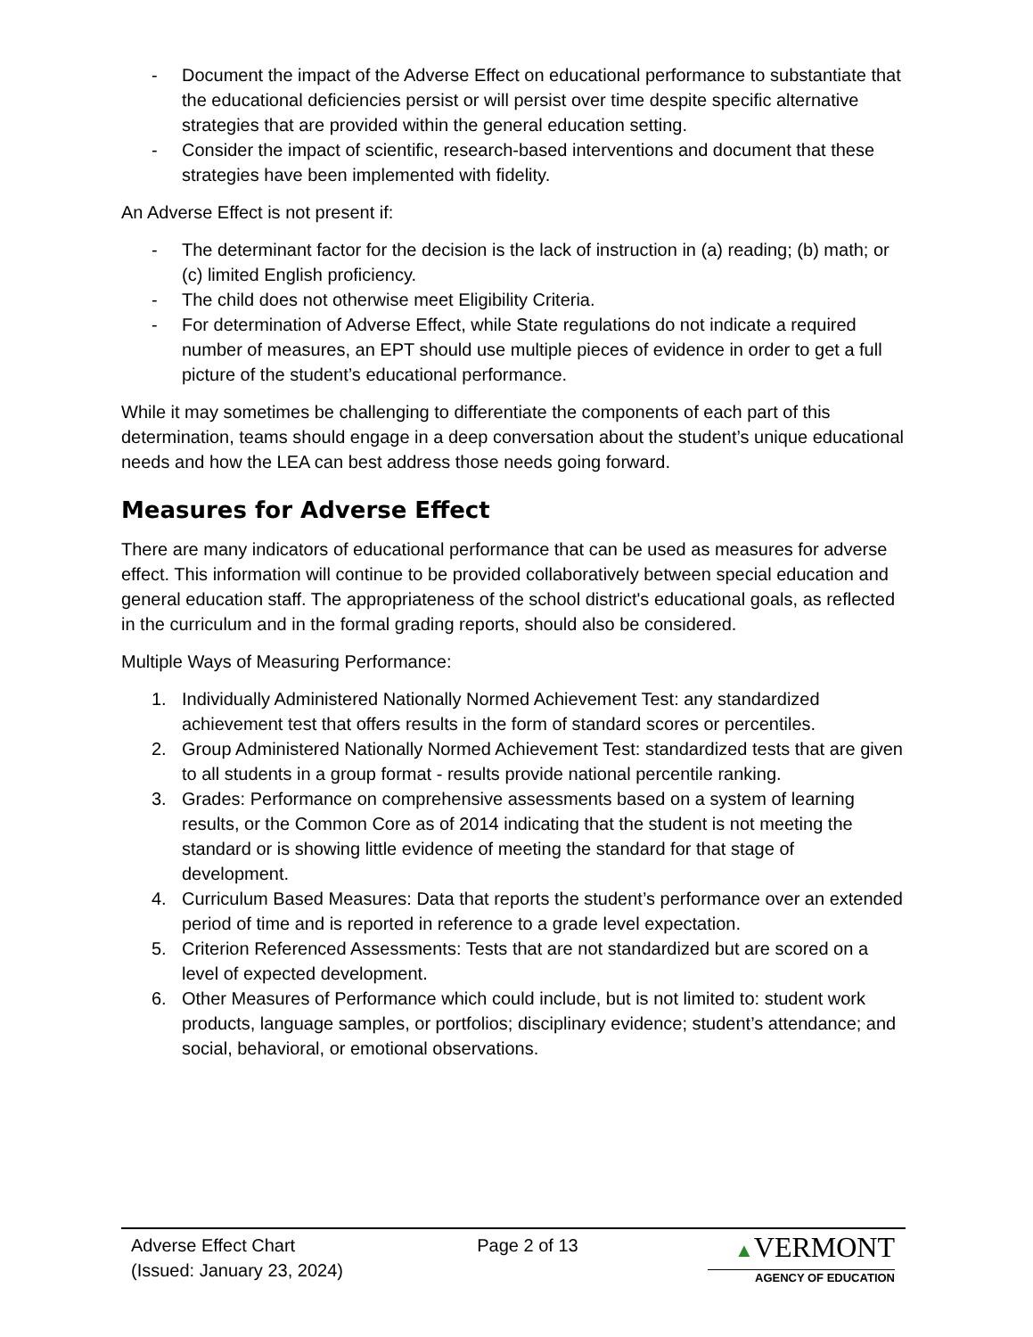- Document the impact of the Adverse Effect on educational performance to substantiate that the educational deficiencies persist or will persist over time despite specific alternative strategies that are provided within the general education setting.
- Consider the impact of scientific, research-based interventions and document that these strategies have been implemented with fidelity.
An Adverse Effect is not present if:
- The determinant factor for the decision is the lack of instruction in (a) reading; (b) math; or (c) limited English proficiency.
- The child does not otherwise meet Eligibility Criteria.
- For determination of Adverse Effect, while State regulations do not indicate a required number of measures, an EPT should use multiple pieces of evidence in order to get a full picture of the student’s educational performance.
While it may sometimes be challenging to differentiate the components of each part of this determination, teams should engage in a deep conversation about the student’s unique educational needs and how the LEA can best address those needs going forward.
Measures for Adverse Effect
There are many indicators of educational performance that can be used as measures for adverse effect. This information will continue to be provided collaboratively between special education and general education staff. The appropriateness of the school district's educational goals, as reflected in the curriculum and in the formal grading reports, should also be considered.
Multiple Ways of Measuring Performance:
1. Individually Administered Nationally Normed Achievement Test: any standardized achievement test that offers results in the form of standard scores or percentiles.
2. Group Administered Nationally Normed Achievement Test: standardized tests that are given to all students in a group format - results provide national percentile ranking.
3. Grades: Performance on comprehensive assessments based on a system of learning results, or the Common Core as of 2014 indicating that the student is not meeting the standard or is showing little evidence of meeting the standard for that stage of development.
4. Curriculum Based Measures: Data that reports the student’s performance over an extended period of time and is reported in reference to a grade level expectation.
5. Criterion Referenced Assessments: Tests that are not standardized but are scored on a level of expected development.
6. Other Measures of Performance which could include, but is not limited to: student work products, language samples, or portfolios; disciplinary evidence; student’s attendance; and social, behavioral, or emotional observations.
Adverse Effect Chart
(Issued: January 23, 2024)
Page 2 of 13 ▲VERMONT
AGENCY OF EDUCATION